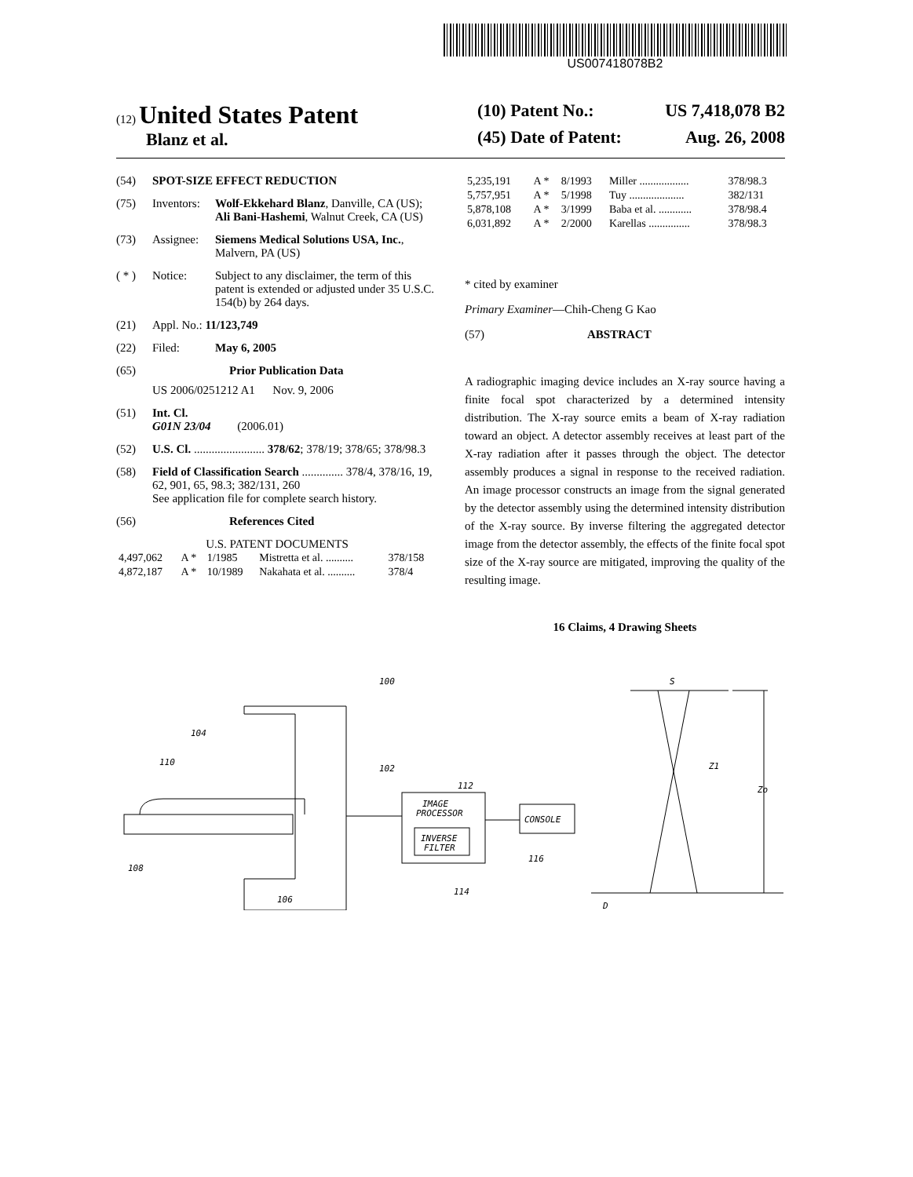US007418078B2
(12) United States Patent
Blanz et al.
(10) Patent No.: US 7,418,078 B2
(45) Date of Patent: Aug. 26, 2008
(54) SPOT-SIZE EFFECT REDUCTION
(75) Inventors: Wolf-Ekkehard Blanz, Danville, CA (US); Ali Bani-Hashemi, Walnut Creek, CA (US)
(73) Assignee: Siemens Medical Solutions USA, Inc., Malvern, PA (US)
( * ) Notice: Subject to any disclaimer, the term of this patent is extended or adjusted under 35 U.S.C. 154(b) by 264 days.
(21) Appl. No.: 11/123,749
(22) Filed: May 6, 2005
(65) Prior Publication Data
US 2006/0251212 A1 Nov. 9, 2006
(51) Int. Cl.
G01N 23/04 (2006.01)
(52) U.S. Cl. ........................ 378/62; 378/19; 378/65; 378/98.3
(58) Field of Classification Search .............. 378/4, 378/16, 19, 62, 901, 65, 98.3; 382/131, 260
See application file for complete search history.
(56) References Cited
U.S. PATENT DOCUMENTS
| 4,497,062 | A * | 1/1985 | Mistretta et al. .......... | 378/158 |
| 4,872,187 | A * | 10/1989 | Nakahata et al. .......... | 378/4 |
| 5,235,191 | A * | 8/1993 | Miller .................. | 378/98.3 |
| 5,757,951 | A * | 5/1998 | Tuy .................... | 382/131 |
| 5,878,108 | A * | 3/1999 | Baba et al. ............ | 378/98.4 |
| 6,031,892 | A * | 2/2000 | Karellas ............... | 378/98.3 |
* cited by examiner
Primary Examiner—Chih-Cheng G Kao
(57) ABSTRACT
A radiographic imaging device includes an X-ray source having a finite focal spot characterized by a determined intensity distribution. The X-ray source emits a beam of X-ray radiation toward an object. A detector assembly receives at least part of the X-ray radiation after it passes through the object. The detector assembly produces a signal in response to the received radiation. An image processor constructs an image from the signal generated by the detector assembly using the determined intensity distribution of the X-ray source. By inverse filtering the aggregated detector image from the detector assembly, the effects of the finite focal spot size of the X-ray source are mitigated, improving the quality of the resulting image.
16 Claims, 4 Drawing Sheets
IMAGE
PROCESSOR
INVERSE
FILTER
CONSOLE
100
104
102
110
112
108
106
114
116
S
Z1
Zo
D